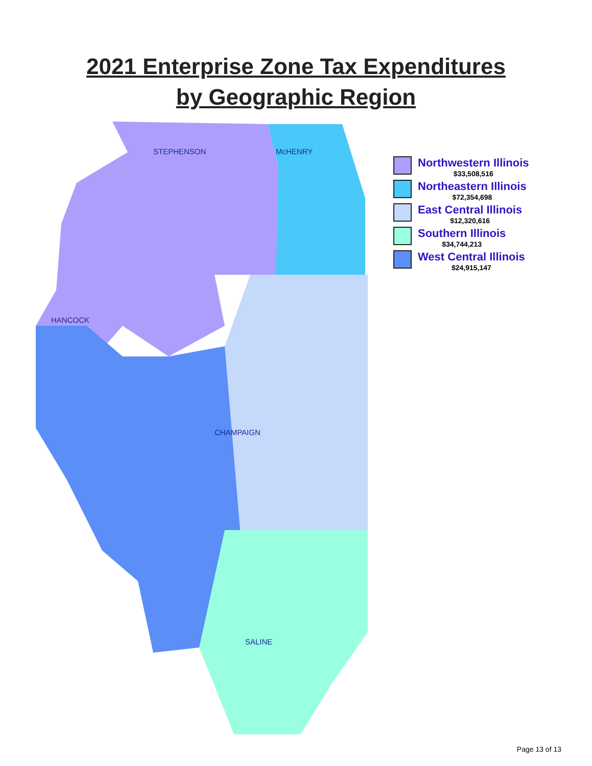2021 Enterprise Zone Tax Expenditures
by Geographic Region
STEPHENSON McHENRY
HANCOCK
CHAMPAIGN
SALINE
Northwestern Illinois
$33,508,516
Northeastern Illinois
$72,354,698
East Central Illinois
$12,320,616
Southern Illinois
$34,744,213
West Central Illinois
$24,915,147
Page 13 of 13